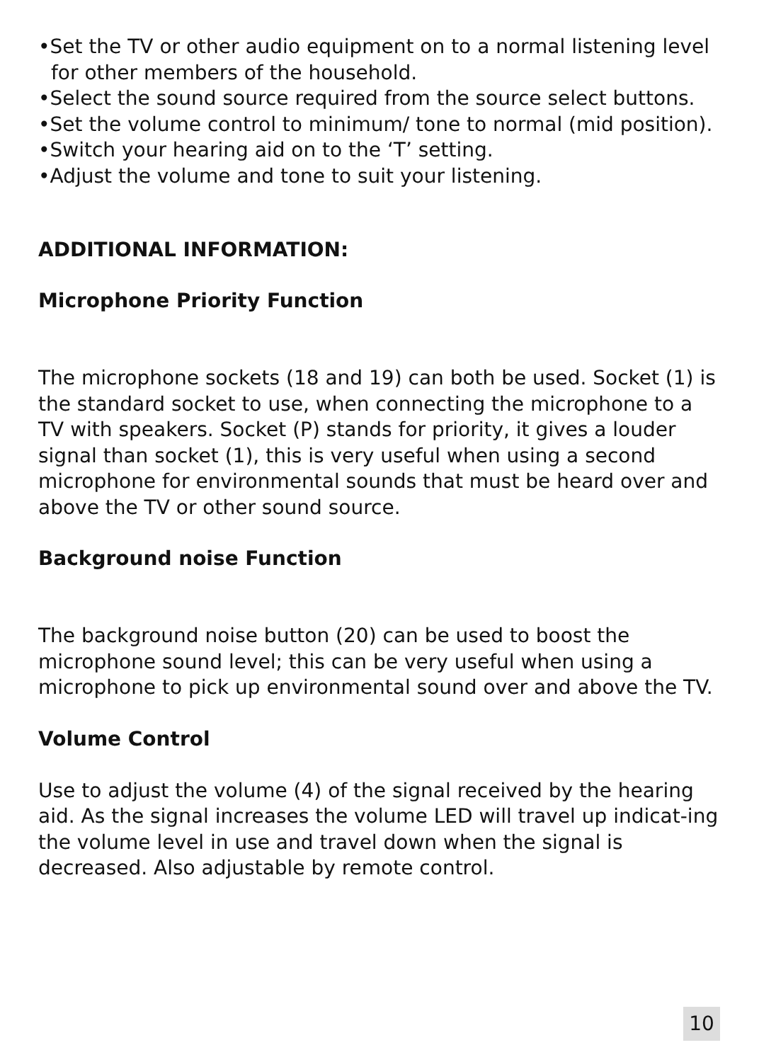•Set the TV or other audio equipment on to a normal listening level for other members of the household.
•Select the sound source required from the source select buttons.
•Set the volume control to minimum/ tone to normal (mid position).
•Switch your hearing aid on to the ‘T’ setting.
•Adjust the volume and tone to suit your listening.
ADDITIONAL INFORMATION:
Microphone Priority Function
The microphone sockets (18 and 19) can both be used. Socket (1) is the standard socket to use, when connecting the microphone to a TV with speakers. Socket (P) stands for priority, it gives a louder signal than socket (1), this is very useful when using a second microphone for environmental sounds that must be heard over and above the TV or other sound source.
Background noise Function
The background noise button (20) can be used to boost the microphone sound level; this can be very useful when using a microphone to pick up environmental sound over and above the TV.
Volume Control
Use to adjust the volume (4) of the signal received by the hearing aid. As the signal increases the volume LED will travel up indicat-ing the volume level in use and travel down when the signal is decreased. Also adjustable by remote control.
10